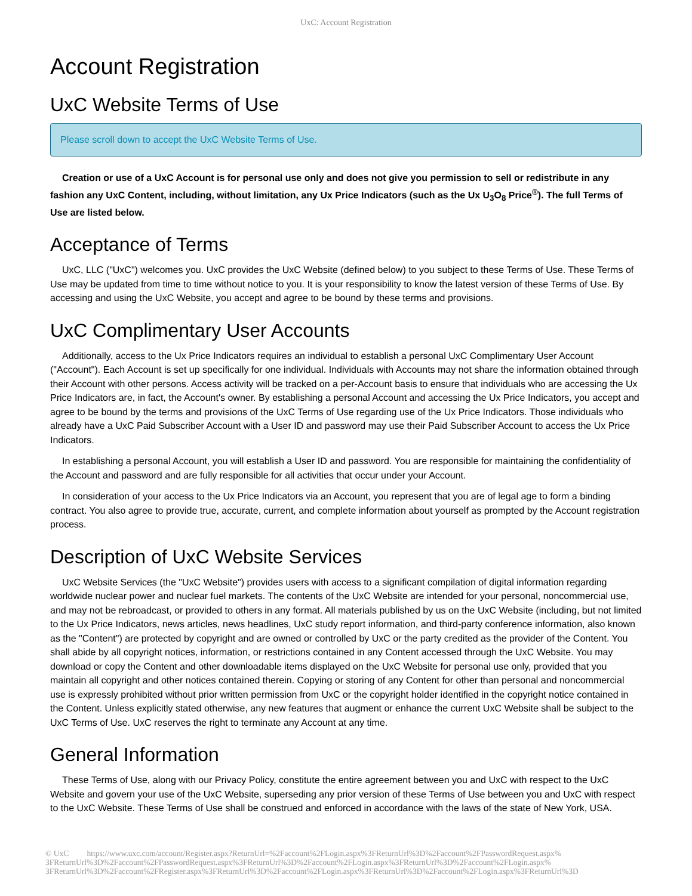UxC: Account Registration
Account Registration
UxC Website Terms of Use
Please scroll down to accept the UxC Website Terms of Use.
Creation or use of a UxC Account is for personal use only and does not give you permission to sell or redistribute in any fashion any UxC Content, including, without limitation, any Ux Price Indicators (such as the Ux U<sub>3</sub>O<sub>8</sub> Price<sup>®</sup>). The full Terms of Use are listed below.
Acceptance of Terms
UxC, LLC ("UxC") welcomes you. UxC provides the UxC Website (defined below) to you subject to these Terms of Use. These Terms of Use may be updated from time to time without notice to you. It is your responsibility to know the latest version of these Terms of Use. By accessing and using the UxC Website, you accept and agree to be bound by these terms and provisions.
UxC Complimentary User Accounts
Additionally, access to the Ux Price Indicators requires an individual to establish a personal UxC Complimentary User Account ("Account"). Each Account is set up specifically for one individual. Individuals with Accounts may not share the information obtained through their Account with other persons. Access activity will be tracked on a per-Account basis to ensure that individuals who are accessing the Ux Price Indicators are, in fact, the Account's owner. By establishing a personal Account and accessing the Ux Price Indicators, you accept and agree to be bound by the terms and provisions of the UxC Terms of Use regarding use of the Ux Price Indicators. Those individuals who already have a UxC Paid Subscriber Account with a User ID and password may use their Paid Subscriber Account to access the Ux Price Indicators.
In establishing a personal Account, you will establish a User ID and password. You are responsible for maintaining the confidentiality of the Account and password and are fully responsible for all activities that occur under your Account.
In consideration of your access to the Ux Price Indicators via an Account, you represent that you are of legal age to form a binding contract. You also agree to provide true, accurate, current, and complete information about yourself as prompted by the Account registration process.
Description of UxC Website Services
UxC Website Services (the "UxC Website") provides users with access to a significant compilation of digital information regarding worldwide nuclear power and nuclear fuel markets. The contents of the UxC Website are intended for your personal, noncommercial use, and may not be rebroadcast, or provided to others in any format. All materials published by us on the UxC Website (including, but not limited to the Ux Price Indicators, news articles, news headlines, UxC study report information, and third-party conference information, also known as the "Content") are protected by copyright and are owned or controlled by UxC or the party credited as the provider of the Content. You shall abide by all copyright notices, information, or restrictions contained in any Content accessed through the UxC Website. You may download or copy the Content and other downloadable items displayed on the UxC Website for personal use only, provided that you maintain all copyright and other notices contained therein. Copying or storing of any Content for other than personal and noncommercial use is expressly prohibited without prior written permission from UxC or the copyright holder identified in the copyright notice contained in the Content. Unless explicitly stated otherwise, any new features that augment or enhance the current UxC Website shall be subject to the UxC Terms of Use. UxC reserves the right to terminate any Account at any time.
General Information
These Terms of Use, along with our Privacy Policy, constitute the entire agreement between you and UxC with respect to the UxC Website and govern your use of the UxC Website, superseding any prior version of these Terms of Use between you and UxC with respect to the UxC Website. These Terms of Use shall be construed and enforced in accordance with the laws of the state of New York, USA.
© UxC https://www.uxc.com/account/Register.aspx?ReturnUrl=%2Faccount%2FLogin.aspx%3FReturnUrl%3D%2Faccount%2FPasswordRequest.aspx% 3FReturnUrl%3D%2Faccount%2FPasswordRequest.aspx%3FReturnUrl%3D%2Faccount%2FLogin.aspx%3FReturnUrl%3D%2Faccount%2FLogin.aspx% 3FReturnUrl%3D%2Faccount%2FRegister.aspx%3FReturnUrl%3D%2Faccount%2FLogin.aspx%3FReturnUrl%3D%2Faccount%2FLogin.aspx%3FReturnUrl%3D